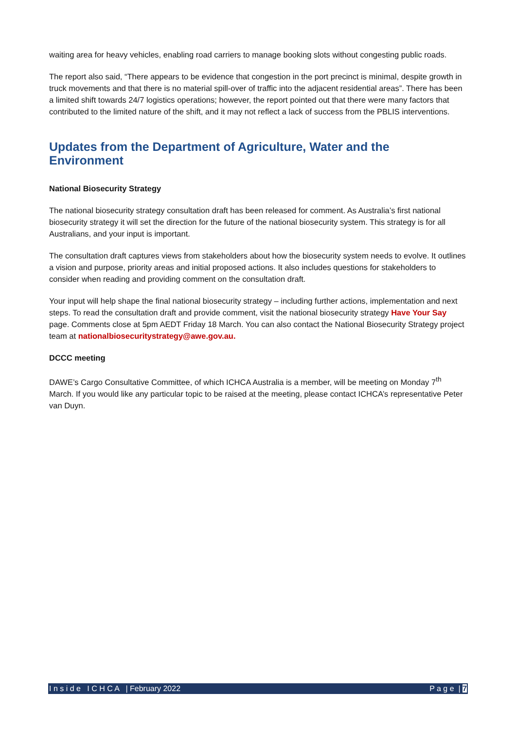waiting area for heavy vehicles, enabling road carriers to manage booking slots without congesting public roads.
The report also said, “There appears to be evidence that congestion in the port precinct is minimal, despite growth in truck movements and that there is no material spill-over of traffic into the adjacent residential areas”. There has been a limited shift towards 24/7 logistics operations; however, the report pointed out that there were many factors that contributed to the limited nature of the shift, and it may not reflect a lack of success from the PBLIS interventions.
Updates from the Department of Agriculture, Water and the Environment
National Biosecurity Strategy
The national biosecurity strategy consultation draft has been released for comment. As Australia’s first national biosecurity strategy it will set the direction for the future of the national biosecurity system. This strategy is for all Australians, and your input is important.
The consultation draft captures views from stakeholders about how the biosecurity system needs to evolve. It outlines a vision and purpose, priority areas and initial proposed actions. It also includes questions for stakeholders to consider when reading and providing comment on the consultation draft.
Your input will help shape the final national biosecurity strategy – including further actions, implementation and next steps. To read the consultation draft and provide comment, visit the national biosecurity strategy Have Your Say page. Comments close at 5pm AEDT Friday 18 March. You can also contact the National Biosecurity Strategy project team at nationalbiosecuritystrategy@awe.gov.au.
DCCC meeting
DAWE’s Cargo Consultative Committee, of which ICHCA Australia is a member, will be meeting on Monday 7<sup>th</sup> March. If you would like any particular topic to be raised at the meeting, please contact ICHCA’s representative Peter van Duyn.
I n s i d e I C H C A | February 2022 P a g e | 7